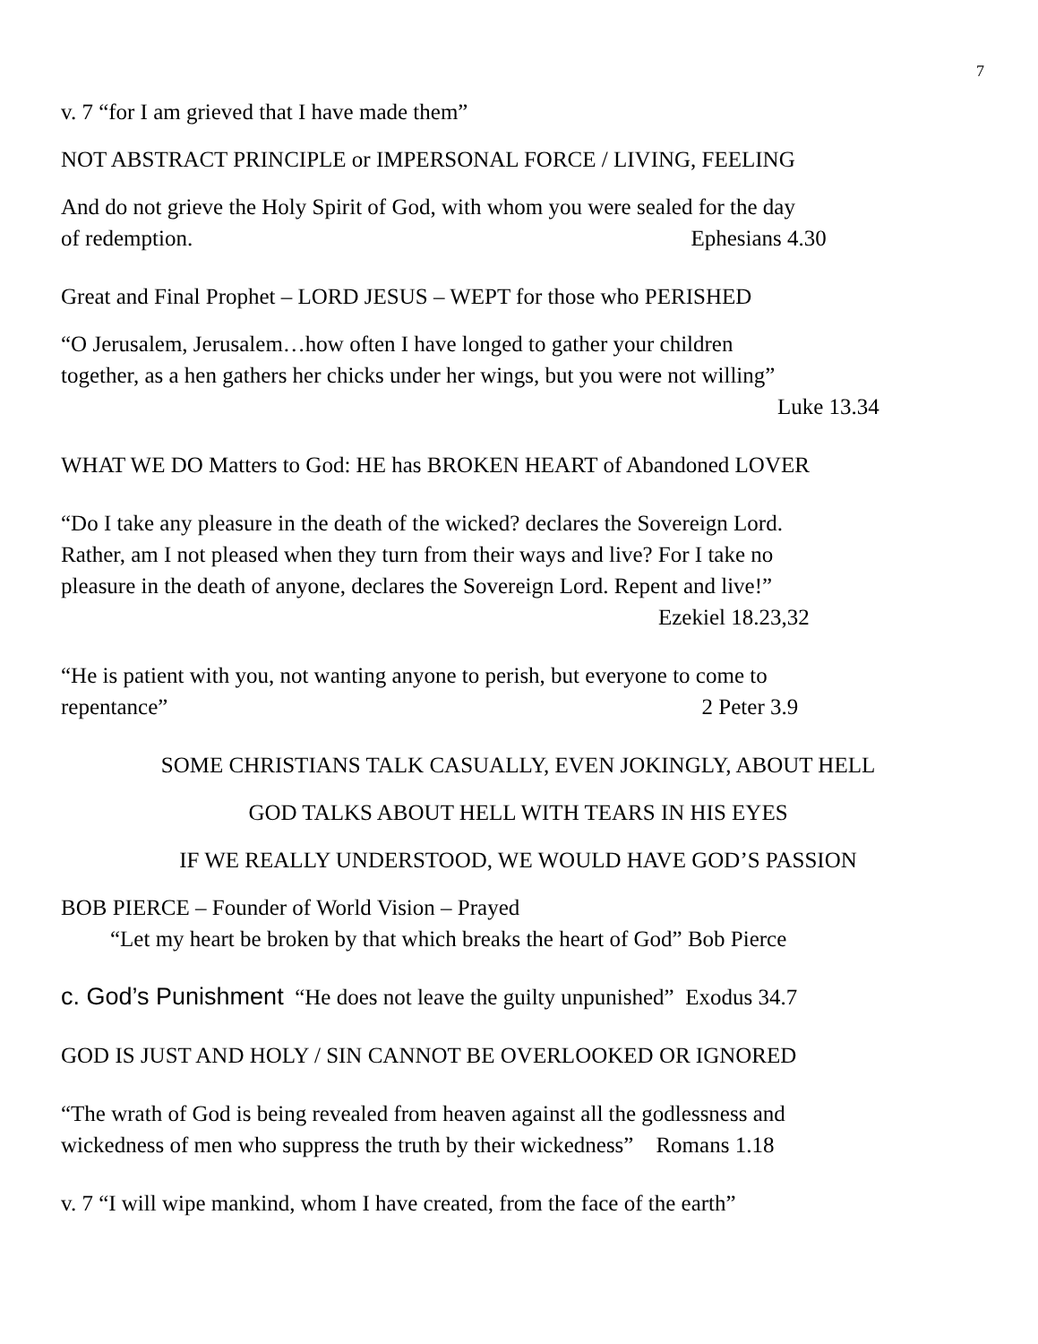7
v. 7 “for I am grieved that I have made them”
NOT ABSTRACT PRINCIPLE or IMPERSONAL FORCE / LIVING, FEELING
And do not grieve the Holy Spirit of God, with whom you were sealed for the day
of redemption. Ephesians 4.30
Great and Final Prophet – LORD JESUS – WEPT for those who PERISHED
“O Jerusalem, Jerusalem…how often I have longed to gather your children
together, as a hen gathers her chicks under her wings, but you were not willing”
Luke 13.34
WHAT WE DO Matters to God: HE has BROKEN HEART of Abandoned LOVER
“Do I take any pleasure in the death of the wicked? declares the Sovereign Lord.
Rather, am I not pleased when they turn from their ways and live? For I take no
pleasure in the death of anyone, declares the Sovereign Lord. Repent and live!”
Ezekiel 18.23,32
“He is patient with you, not wanting anyone to perish, but everyone to come to
repentance” 2 Peter 3.9
SOME CHRISTIANS TALK CASUALLY, EVEN JOKINGLY, ABOUT HELL
GOD TALKS ABOUT HELL WITH TEARS IN HIS EYES
IF WE REALLY UNDERSTOOD, WE WOULD HAVE GOD’S PASSION
BOB PIERCE – Founder of World Vision – Prayed
“Let my heart be broken by that which breaks the heart of God” Bob Pierce
c. God’s Punishment “He does not leave the guilty unpunished” Exodus 34.7
GOD IS JUST AND HOLY / SIN CANNOT BE OVERLOOKED OR IGNORED
“The wrath of God is being revealed from heaven against all the godlessness and
wickedness of men who suppress the truth by their wickedness” Romans 1.18
v. 7 “I will wipe mankind, whom I have created, from the face of the earth”